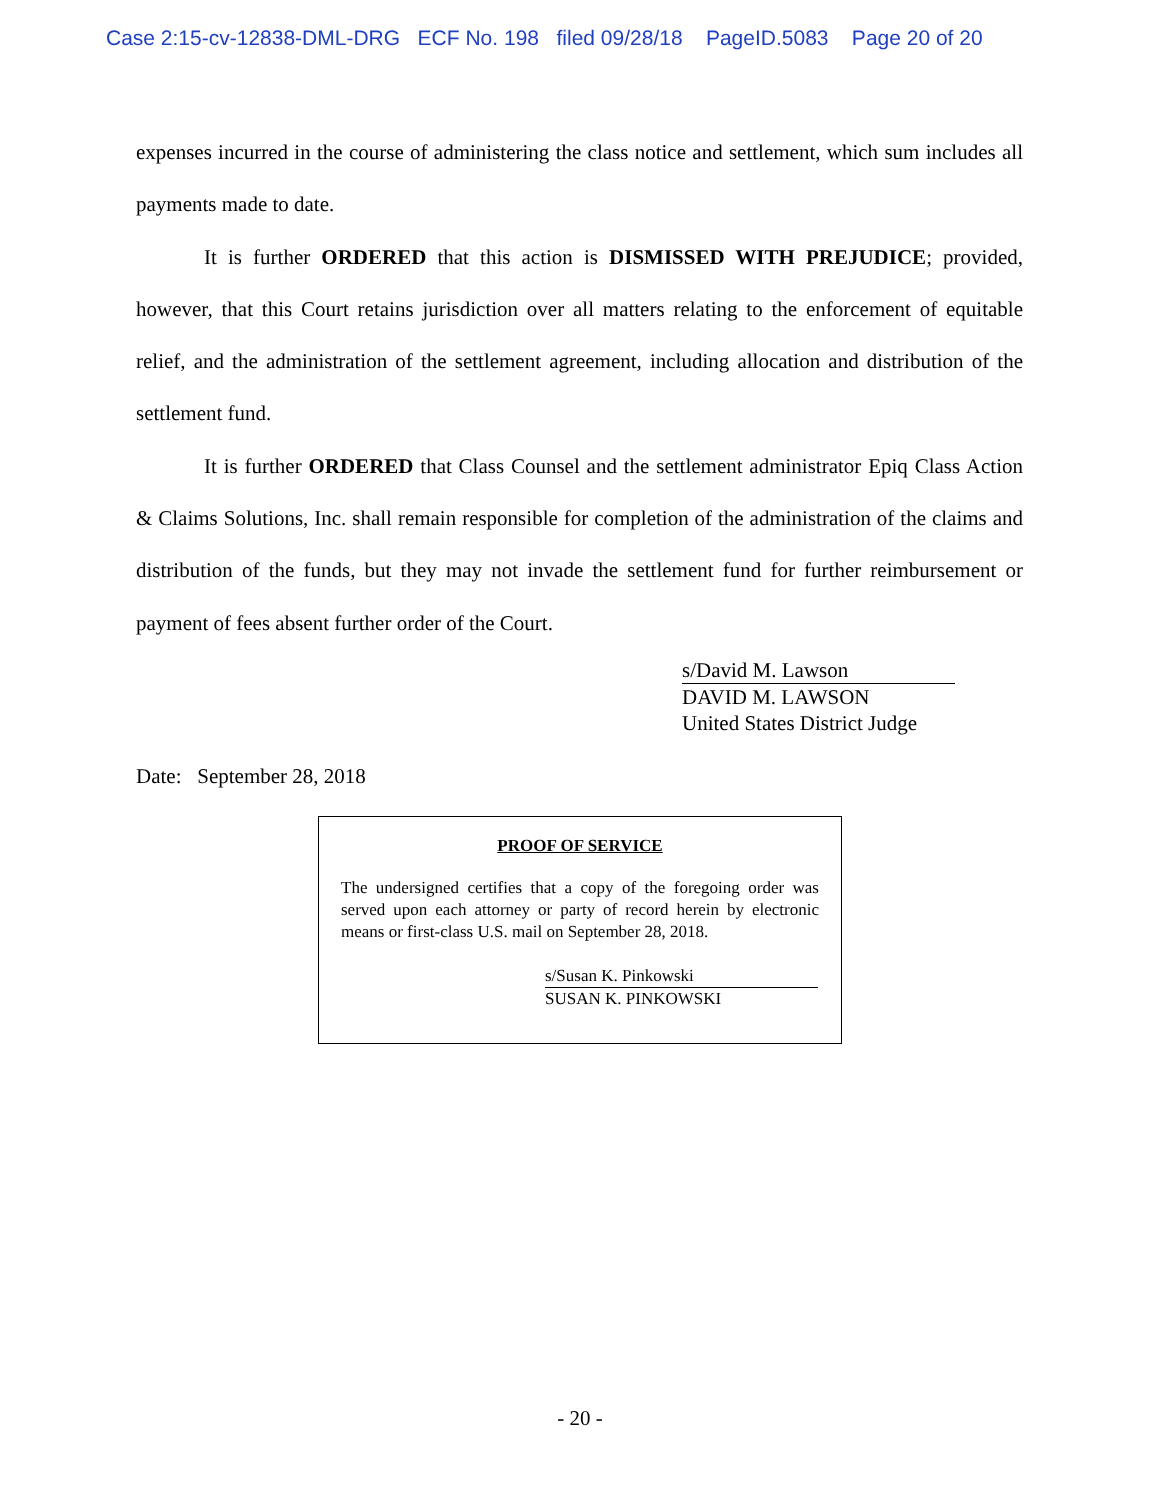Case 2:15-cv-12838-DML-DRG ECF No. 198 filed 09/28/18 PageID.5083 Page 20 of 20
expenses incurred in the course of administering the class notice and settlement, which sum includes all payments made to date.
It is further ORDERED that this action is DISMISSED WITH PREJUDICE; provided, however, that this Court retains jurisdiction over all matters relating to the enforcement of equitable relief, and the administration of the settlement agreement, including allocation and distribution of the settlement fund.
It is further ORDERED that Class Counsel and the settlement administrator Epiq Class Action & Claims Solutions, Inc. shall remain responsible for completion of the administration of the claims and distribution of the funds, but they may not invade the settlement fund for further reimbursement or payment of fees absent further order of the Court.
s/David M. Lawson
DAVID M. LAWSON
United States District Judge
Date: September 28, 2018
PROOF OF SERVICE
The undersigned certifies that a copy of the foregoing order was served upon each attorney or party of record herein by electronic means or first-class U.S. mail on September 28, 2018.
s/Susan K. Pinkowski
SUSAN K. PINKOWSKI
- 20 -